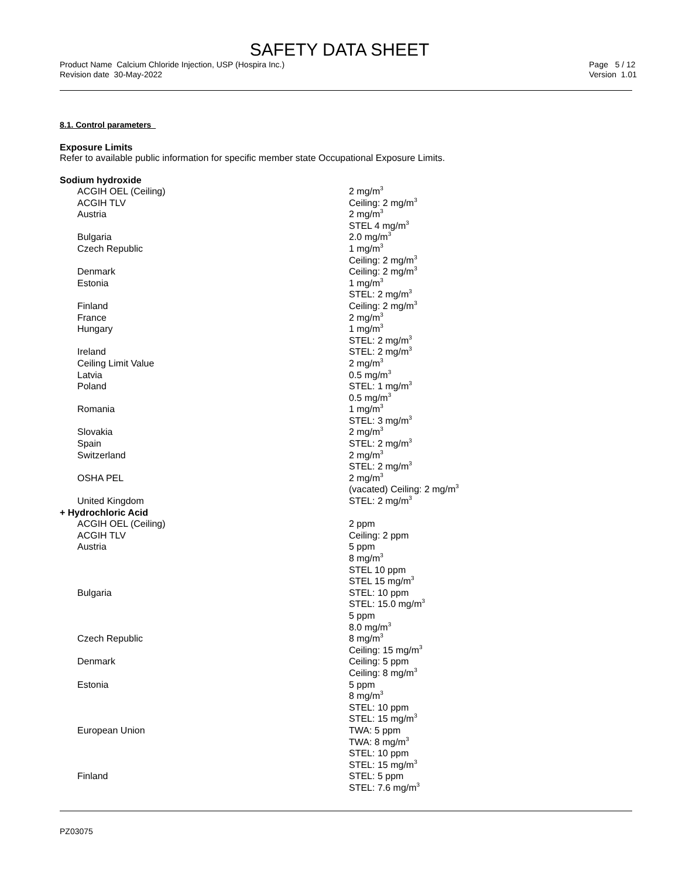SAFETY DATA SHEET
Product Name Calcium Chloride Injection, USP (Hospira Inc.)
Revision date 30-May-2022
Page 5 / 12
Version 1.01
8.1. Control parameters
Exposure Limits
Refer to available public information for specific member state Occupational Exposure Limits.
Sodium hydroxide
| ACGIH OEL (Ceiling) | 2 mg/m<sup>3</sup> |
| ACGIH TLV | Ceiling: 2 mg/m<sup>3</sup> |
| Austria | 2 mg/m<sup>3</sup> STEL 4 mg/m<sup>3</sup> |
| Bulgaria | 2.0 mg/m<sup>3</sup> |
| Czech Republic | 1 mg/m<sup>3</sup> Ceiling: 2 mg/m<sup>3</sup> |
| Denmark | Ceiling: 2 mg/m<sup>3</sup> |
| Estonia | 1 mg/m<sup>3</sup> STEL: 2 mg/m<sup>3</sup> |
| Finland | Ceiling: 2 mg/m<sup>3</sup> |
| France | 2 mg/m<sup>3</sup> |
| Hungary | 1 mg/m<sup>3</sup> STEL: 2 mg/m<sup>3</sup> |
| Ireland | STEL: 2 mg/m<sup>3</sup> |
| Ceiling Limit Value | 2 mg/m<sup>3</sup> |
| Latvia | 0.5 mg/m<sup>3</sup> |
| Poland | STEL: 1 mg/m<sup>3</sup> 0.5 mg/m<sup>3</sup> |
| Romania | 1 mg/m<sup>3</sup> STEL: 3 mg/m<sup>3</sup> |
| Slovakia | 2 mg/m<sup>3</sup> |
| Spain | STEL: 2 mg/m<sup>3</sup> |
| Switzerland | 2 mg/m<sup>3</sup> STEL: 2 mg/m<sup>3</sup> |
| OSHA PEL | 2 mg/m<sup>3</sup> (vacated) Ceiling: 2 mg/m<sup>3</sup> |
| United Kingdom | STEL: 2 mg/m<sup>3</sup> |
| + Hydrochloric Acid | |
| ACGIH OEL (Ceiling) | 2 ppm |
| ACGIH TLV | Ceiling: 2 ppm |
| Austria | 5 ppm 8 mg/m<sup>3</sup> STEL 10 ppm STEL 15 mg/m<sup>3</sup> |
| Bulgaria | STEL: 10 ppm STEL: 15.0 mg/m<sup>3</sup> 5 ppm 8.0 mg/m<sup>3</sup> |
| Czech Republic | 8 mg/m<sup>3</sup> Ceiling: 15 mg/m<sup>3</sup> |
| Denmark | Ceiling: 5 ppm Ceiling: 8 mg/m<sup>3</sup> |
| Estonia | 5 ppm 8 mg/m<sup>3</sup> STEL: 10 ppm STEL: 15 mg/m<sup>3</sup> |
| European Union | TWA: 5 ppm TWA: 8 mg/m<sup>3</sup> STEL: 10 ppm STEL: 15 mg/m<sup>3</sup> |
| Finland | STEL: 5 ppm STEL: 7.6 mg/m<sup>3</sup> |
PZ03075